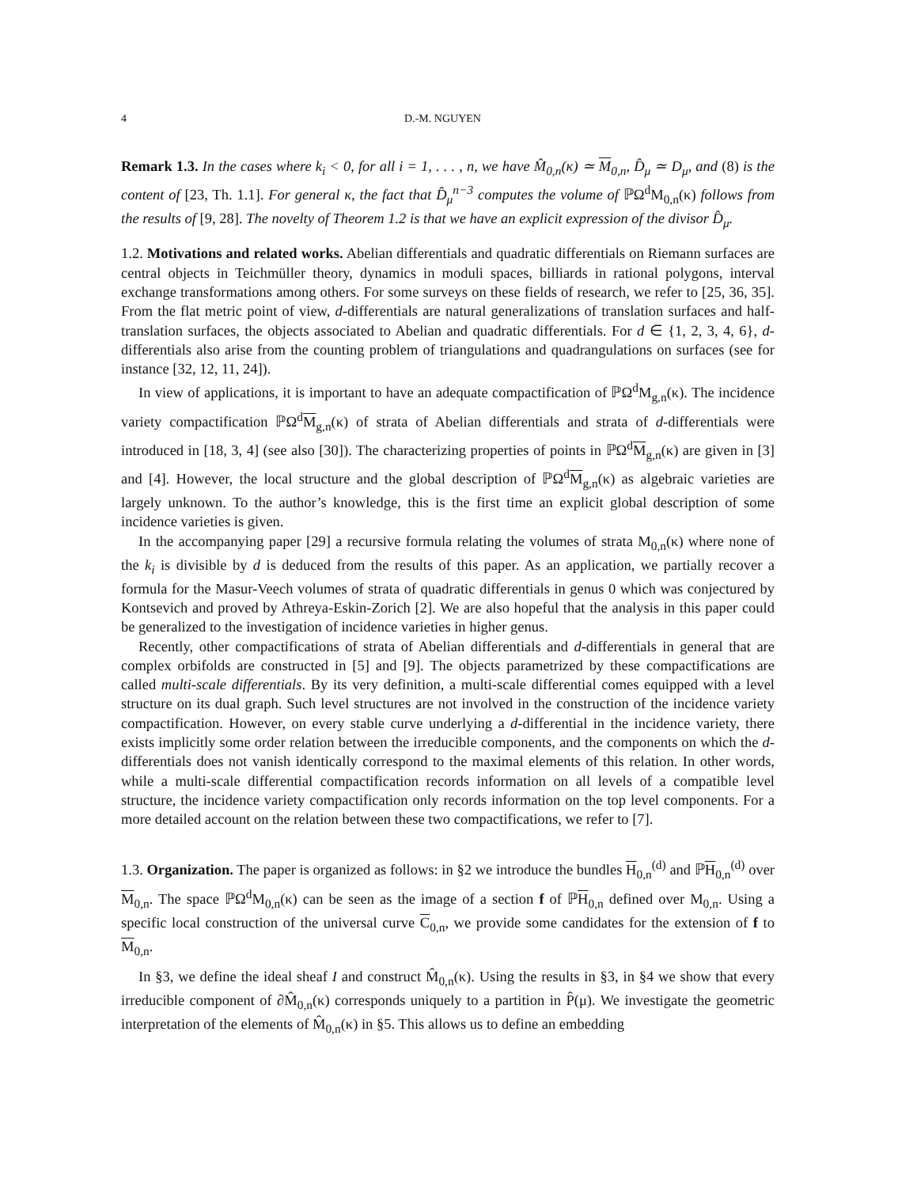4 D.-M. NGUYEN
Remark 1.3. In the cases where k<sub>i</sub> < 0, for all i = 1, . . . , n, we have M̂<sub>0,n</sub>(κ) ≃ M<sub>0,n</sub>, D̂<sub>μ</sub> ≃ D<sub>μ</sub>, and (8) is the content of [23, Th. 1.1]. For general κ, the fact that D̂<sub>μ</sub><sup>n−3</sup> computes the volume of ℙΩ<sup>d</sup>M<sub>0,n</sub>(κ) follows from the results of [9, 28]. The novelty of Theorem 1.2 is that we have an explicit expression of the divisor D̂<sub>μ</sub>.
1.2. Motivations and related works. Abelian differentials and quadratic differentials on Riemann surfaces are central objects in Teichmüller theory, dynamics in moduli spaces, billiards in rational polygons, interval exchange transformations among others. For some surveys on these fields of research, we refer to [25, 36, 35]. From the flat metric point of view, d-differentials are natural generalizations of translation surfaces and half-translation surfaces, the objects associated to Abelian and quadratic differentials. For d ∈ {1, 2, 3, 4, 6}, d-differentials also arise from the counting problem of triangulations and quadrangulations on surfaces (see for instance [32, 12, 11, 24]).
In view of applications, it is important to have an adequate compactification of ℙΩ<sup>d</sup>M<sub>g,n</sub>(κ). The incidence variety compactification ℙΩ<sup>d</sup>M<sub>g,n</sub>(κ) of strata of Abelian differentials and strata of d-differentials were introduced in [18, 3, 4] (see also [30]). The characterizing properties of points in ℙΩ<sup>d</sup>M<sub>g,n</sub>(κ) are given in [3] and [4]. However, the local structure and the global description of ℙΩ<sup>d</sup>M<sub>g,n</sub>(κ) as algebraic varieties are largely unknown. To the author’s knowledge, this is the first time an explicit global description of some incidence varieties is given.
In the accompanying paper [29] a recursive formula relating the volumes of strata M<sub>0,n</sub>(κ) where none of the k<sub>i</sub> is divisible by d is deduced from the results of this paper. As an application, we partially recover a formula for the Masur-Veech volumes of strata of quadratic differentials in genus 0 which was conjectured by Kontsevich and proved by Athreya-Eskin-Zorich [2]. We are also hopeful that the analysis in this paper could be generalized to the investigation of incidence varieties in higher genus.
Recently, other compactifications of strata of Abelian differentials and d-differentials in general that are complex orbifolds are constructed in [5] and [9]. The objects parametrized by these compactifications are called multi-scale differentials. By its very definition, a multi-scale differential comes equipped with a level structure on its dual graph. Such level structures are not involved in the construction of the incidence variety compactification. However, on every stable curve underlying a d-differential in the incidence variety, there exists implicitly some order relation between the irreducible components, and the components on which the d-differentials does not vanish identically correspond to the maximal elements of this relation. In other words, while a multi-scale differential compactification records information on all levels of a compatible level structure, the incidence variety compactification only records information on the top level components. For a more detailed account on the relation between these two compactifications, we refer to [7].
1.3. Organization. The paper is organized as follows: in §2 we introduce the bundles H<sub>0,n</sub><sup>(d)</sup> and ℙH<sub>0,n</sub><sup>(d)</sup> over M<sub>0,n</sub>. The space ℙΩ<sup>d</sup>M<sub>0,n</sub>(κ) can be seen as the image of a section f of ℙH<sub>0,n</sub> defined over M<sub>0,n</sub>. Using a specific local construction of the universal curve C<sub>0,n</sub>, we provide some candidates for the extension of f to M<sub>0,n</sub>.
In §3, we define the ideal sheaf I and construct M̂<sub>0,n</sub>(κ). Using the results in §3, in §4 we show that every irreducible component of ∂M̂<sub>0,n</sub>(κ) corresponds uniquely to a partition in P̂(μ). We investigate the geometric interpretation of the elements of M̂<sub>0,n</sub>(κ) in §5. This allows us to define an embedding